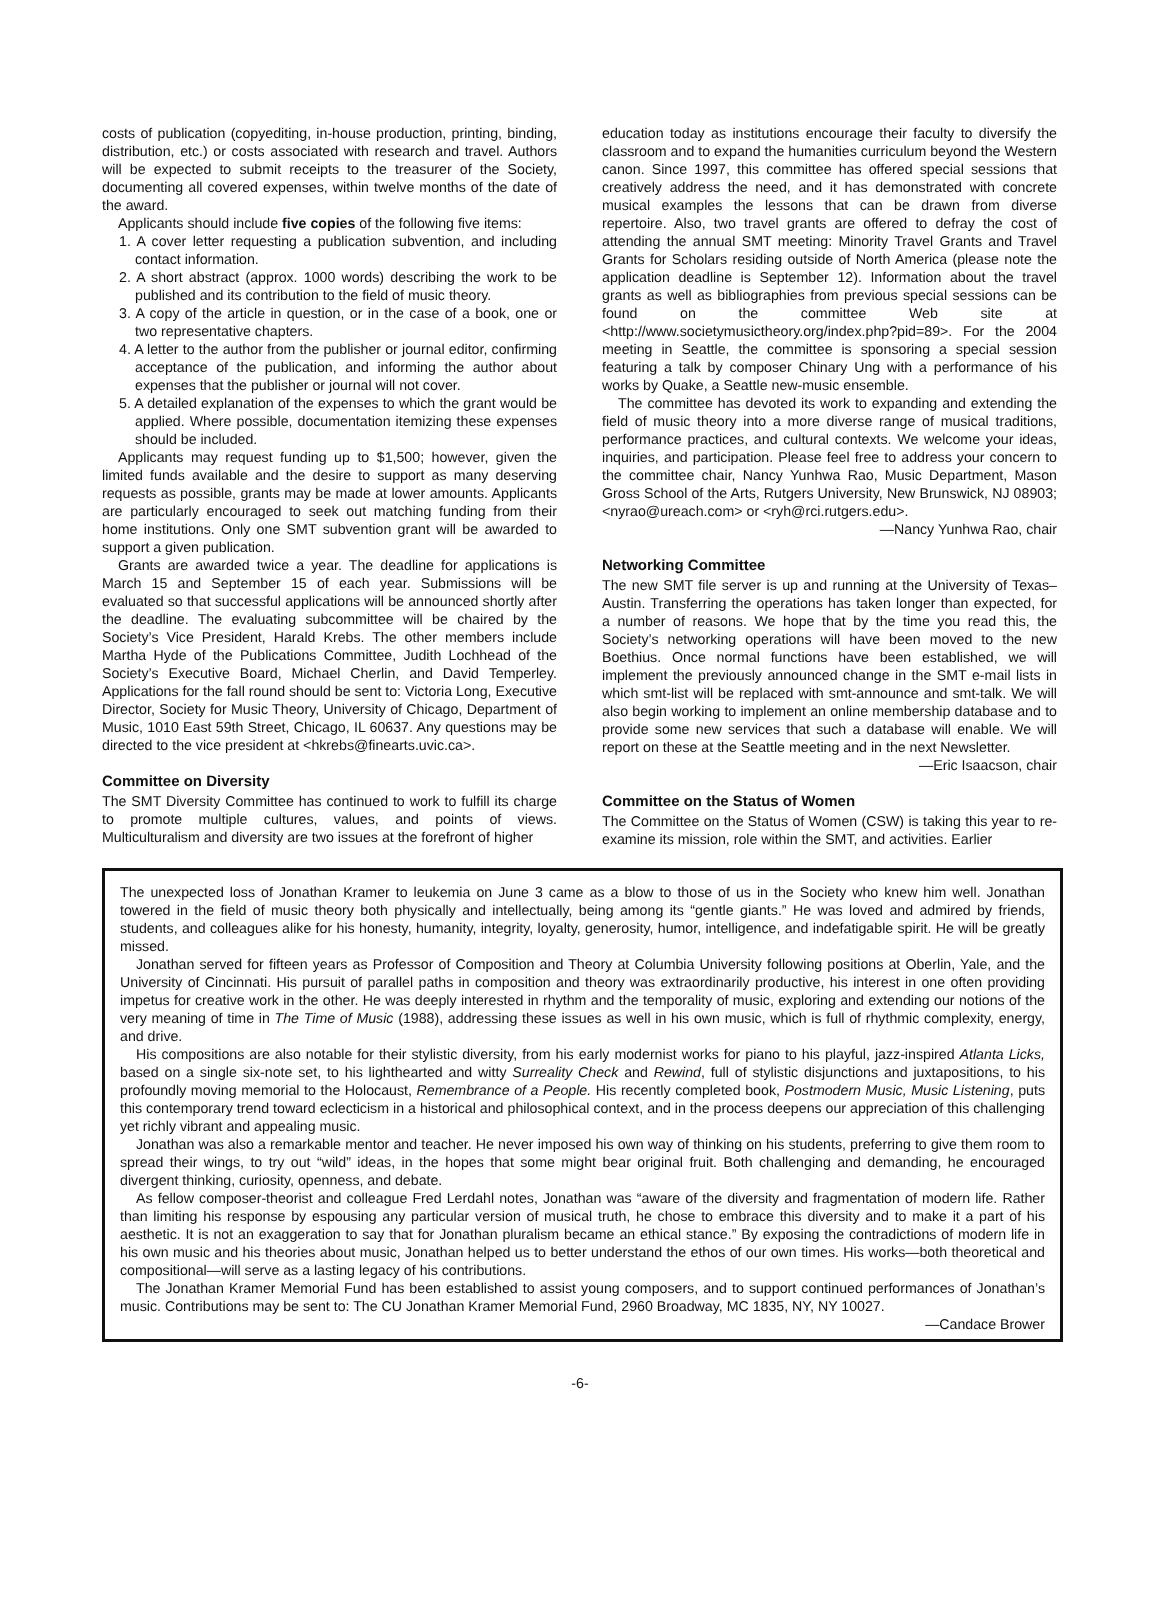costs of publication (copyediting, in-house production, printing, binding, distribution, etc.) or costs associated with research and travel. Authors will be expected to submit receipts to the treasurer of the Society, documenting all covered expenses, within twelve months of the date of the award.
Applicants should include five copies of the following five items:
1. A cover letter requesting a publication subvention, and including contact information.
2. A short abstract (approx. 1000 words) describing the work to be published and its contribution to the field of music theory.
3. A copy of the article in question, or in the case of a book, one or two representative chapters.
4. A letter to the author from the publisher or journal editor, confirming acceptance of the publication, and informing the author about expenses that the publisher or journal will not cover.
5. A detailed explanation of the expenses to which the grant would be applied. Where possible, documentation itemizing these expenses should be included.
Applicants may request funding up to $1,500; however, given the limited funds available and the desire to support as many deserving requests as possible, grants may be made at lower amounts. Applicants are particularly encouraged to seek out matching funding from their home institutions. Only one SMT subvention grant will be awarded to support a given publication.
Grants are awarded twice a year. The deadline for applications is March 15 and September 15 of each year. Submissions will be evaluated so that successful applications will be announced shortly after the deadline. The evaluating subcommittee will be chaired by the Society’s Vice President, Harald Krebs. The other members include Martha Hyde of the Publications Committee, Judith Lochhead of the Society’s Executive Board, Michael Cherlin, and David Temperley. Applications for the fall round should be sent to: Victoria Long, Executive Director, Society for Music Theory, University of Chicago, Department of Music, 1010 East 59th Street, Chicago, IL 60637. Any questions may be directed to the vice president at <hkrebs@finearts.uvic.ca>.
Committee on Diversity
The SMT Diversity Committee has continued to work to fulfill its charge to promote multiple cultures, values, and points of views. Multiculturalism and diversity are two issues at the forefront of higher
education today as institutions encourage their faculty to diversify the classroom and to expand the humanities curriculum beyond the Western canon. Since 1997, this committee has offered special sessions that creatively address the need, and it has demonstrated with concrete musical examples the lessons that can be drawn from diverse repertoire. Also, two travel grants are offered to defray the cost of attending the annual SMT meeting: Minority Travel Grants and Travel Grants for Scholars residing outside of North America (please note the application deadline is September 12). Information about the travel grants as well as bibliographies from previous special sessions can be found on the committee Web site at <http://www.societymusictheory.org/index.php?pid=89>. For the 2004 meeting in Seattle, the committee is sponsoring a special session featuring a talk by composer Chinary Ung with a performance of his works by Quake, a Seattle new-music ensemble.
The committee has devoted its work to expanding and extending the field of music theory into a more diverse range of musical traditions, performance practices, and cultural contexts. We welcome your ideas, inquiries, and participation. Please feel free to address your concern to the committee chair, Nancy Yunhwa Rao, Music Department, Mason Gross School of the Arts, Rutgers University, New Brunswick, NJ 08903; <nyrao@ureach.com> or <ryh@rci.rutgers.edu>.
—Nancy Yunhwa Rao, chair
Networking Committee
The new SMT file server is up and running at the University of Texas–Austin. Transferring the operations has taken longer than expected, for a number of reasons. We hope that by the time you read this, the Society’s networking operations will have been moved to the new Boethius. Once normal functions have been established, we will implement the previously announced change in the SMT e-mail lists in which smt-list will be replaced with smt-announce and smt-talk. We will also begin working to implement an online membership database and to provide some new services that such a database will enable. We will report on these at the Seattle meeting and in the next Newsletter.
—Eric Isaacson, chair
Committee on the Status of Women
The Committee on the Status of Women (CSW) is taking this year to re-examine its mission, role within the SMT, and activities. Earlier
The unexpected loss of Jonathan Kramer to leukemia on June 3 came as a blow to those of us in the Society who knew him well. Jonathan towered in the field of music theory both physically and intellectually, being among its “gentle giants.” He was loved and admired by friends, students, and colleagues alike for his honesty, humanity, integrity, loyalty, generosity, humor, intelligence, and indefatigable spirit. He will be greatly missed.
Jonathan served for fifteen years as Professor of Composition and Theory at Columbia University following positions at Oberlin, Yale, and the University of Cincinnati. His pursuit of parallel paths in composition and theory was extraordinarily productive, his interest in one often providing impetus for creative work in the other. He was deeply interested in rhythm and the temporality of music, exploring and extending our notions of the very meaning of time in The Time of Music (1988), addressing these issues as well in his own music, which is full of rhythmic complexity, energy, and drive.
His compositions are also notable for their stylistic diversity, from his early modernist works for piano to his playful, jazz-inspired Atlanta Licks, based on a single six-note set, to his lighthearted and witty Surreality Check and Rewind, full of stylistic disjunctions and juxtapositions, to his profoundly moving memorial to the Holocaust, Remembrance of a People. His recently completed book, Postmodern Music, Music Listening, puts this contemporary trend toward eclecticism in a historical and philosophical context, and in the process deepens our appreciation of this challenging yet richly vibrant and appealing music.
Jonathan was also a remarkable mentor and teacher. He never imposed his own way of thinking on his students, preferring to give them room to spread their wings, to try out “wild” ideas, in the hopes that some might bear original fruit. Both challenging and demanding, he encouraged divergent thinking, curiosity, openness, and debate.
As fellow composer-theorist and colleague Fred Lerdahl notes, Jonathan was “aware of the diversity and fragmentation of modern life. Rather than limiting his response by espousing any particular version of musical truth, he chose to embrace this diversity and to make it a part of his aesthetic. It is not an exaggeration to say that for Jonathan pluralism became an ethical stance.” By exposing the contradictions of modern life in his own music and his theories about music, Jonathan helped us to better understand the ethos of our own times. His works—both theoretical and compositional—will serve as a lasting legacy of his contributions.
The Jonathan Kramer Memorial Fund has been established to assist young composers, and to support continued performances of Jonathan’s music. Contributions may be sent to: The CU Jonathan Kramer Memorial Fund, 2960 Broadway, MC 1835, NY, NY 10027.
—Candace Brower
-6-